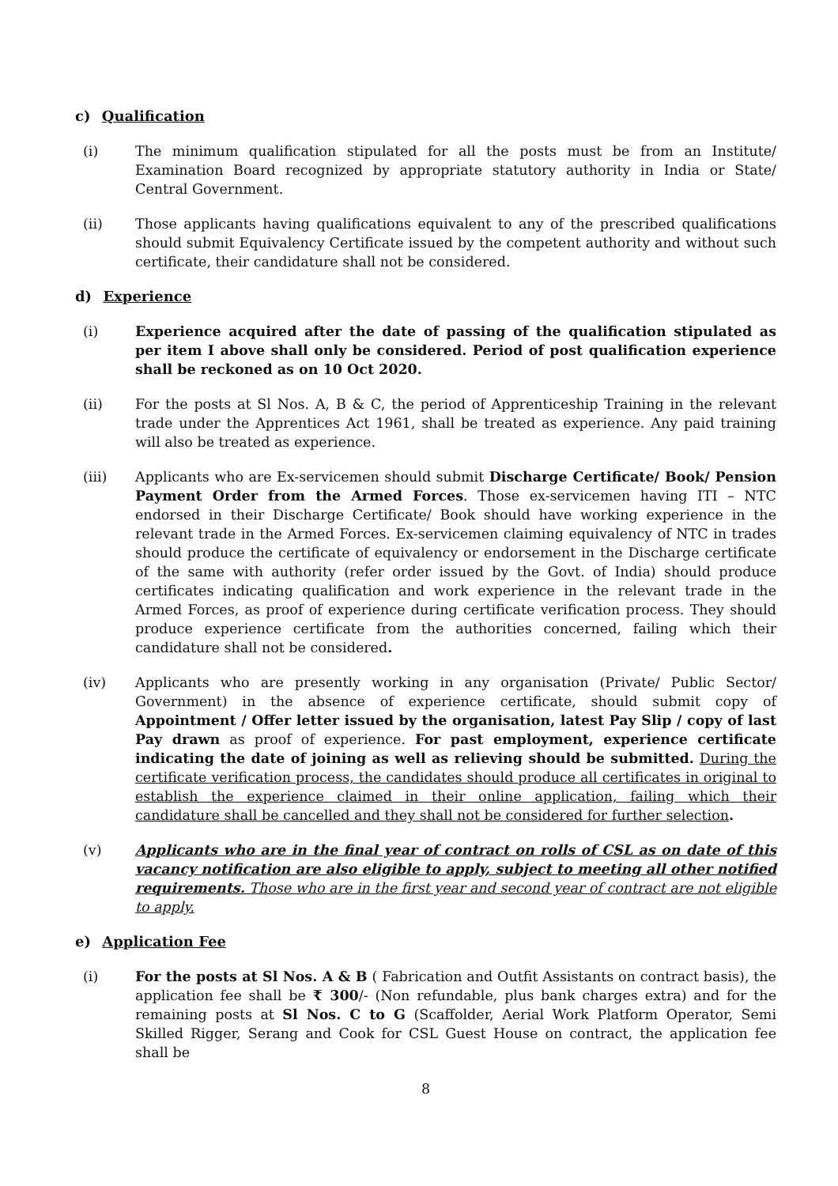c) Qualification
(i) The minimum qualification stipulated for all the posts must be from an Institute/ Examination Board recognized by appropriate statutory authority in India or State/ Central Government.
(ii) Those applicants having qualifications equivalent to any of the prescribed qualifications should submit Equivalency Certificate issued by the competent authority and without such certificate, their candidature shall not be considered.
d) Experience
(i) Experience acquired after the date of passing of the qualification stipulated as per item I above shall only be considered. Period of post qualification experience shall be reckoned as on 10 Oct 2020.
(ii) For the posts at Sl Nos. A, B & C, the period of Apprenticeship Training in the relevant trade under the Apprentices Act 1961, shall be treated as experience. Any paid training will also be treated as experience.
(iii) Applicants who are Ex-servicemen should submit Discharge Certificate/ Book/ Pension Payment Order from the Armed Forces. Those ex-servicemen having ITI – NTC endorsed in their Discharge Certificate/ Book should have working experience in the relevant trade in the Armed Forces. Ex-servicemen claiming equivalency of NTC in trades should produce the certificate of equivalency or endorsement in the Discharge certificate of the same with authority (refer order issued by the Govt. of India) should produce certificates indicating qualification and work experience in the relevant trade in the Armed Forces, as proof of experience during certificate verification process. They should produce experience certificate from the authorities concerned, failing which their candidature shall not be considered.
(iv) Applicants who are presently working in any organisation (Private/ Public Sector/ Government) in the absence of experience certificate, should submit copy of Appointment / Offer letter issued by the organisation, latest Pay Slip / copy of last Pay drawn as proof of experience. For past employment, experience certificate indicating the date of joining as well as relieving should be submitted. During the certificate verification process, the candidates should produce all certificates in original to establish the experience claimed in their online application, failing which their candidature shall be cancelled and they shall not be considered for further selection.
(v) Applicants who are in the final year of contract on rolls of CSL as on date of this vacancy notification are also eligible to apply, subject to meeting all other notified requirements. Those who are in the first year and second year of contract are not eligible to apply.
e) Application Fee
(i) For the posts at Sl Nos. A & B ( Fabrication and Outfit Assistants on contract basis), the application fee shall be ₹ 300/- (Non refundable, plus bank charges extra) and for the remaining posts at Sl Nos. C to G (Scaffolder, Aerial Work Platform Operator, Semi Skilled Rigger, Serang and Cook for CSL Guest House on contract, the application fee shall be
8